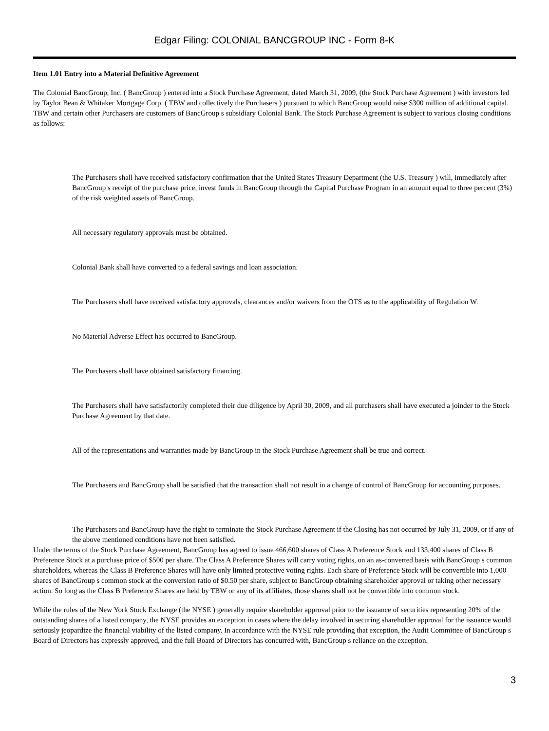Edgar Filing: COLONIAL BANCGROUP INC - Form 8-K
Item 1.01 Entry into a Material Definitive Agreement
The Colonial BancGroup, Inc. ( BancGroup ) entered into a Stock Purchase Agreement, dated March 31, 2009, (the Stock Purchase Agreement ) with investors led by Taylor Bean & Whitaker Mortgage Corp. ( TBW and collectively the Purchasers ) pursuant to which BancGroup would raise $300 million of additional capital. TBW and certain other Purchasers are customers of BancGroup s subsidiary Colonial Bank. The Stock Purchase Agreement is subject to various closing conditions as follows:
The Purchasers shall have received satisfactory confirmation that the United States Treasury Department (the U.S. Treasury ) will, immediately after BancGroup s receipt of the purchase price, invest funds in BancGroup through the Capital Purchase Program in an amount equal to three percent (3%) of the risk weighted assets of BancGroup.
All necessary regulatory approvals must be obtained.
Colonial Bank shall have converted to a federal savings and loan association.
The Purchasers shall have received satisfactory approvals, clearances and/or waivers from the OTS as to the applicability of Regulation W.
No Material Adverse Effect has occurred to BancGroup.
The Purchasers shall have obtained satisfactory financing.
The Purchasers shall have satisfactorily completed their due diligence by April 30, 2009, and all purchasers shall have executed a joinder to the Stock Purchase Agreement by that date.
All of the representations and warranties made by BancGroup in the Stock Purchase Agreement shall be true and correct.
The Purchasers and BancGroup shall be satisfied that the transaction shall not result in a change of control of BancGroup for accounting purposes.
The Purchasers and BancGroup have the right to terminate the Stock Purchase Agreement if the Closing has not occurred by July 31, 2009, or if any of the above mentioned conditions have not been satisfied.
Under the terms of the Stock Purchase Agreement, BancGroup has agreed to issue 466,600 shares of Class A Preference Stock and 133,400 shares of Class B Preference Stock at a purchase price of $500 per share. The Class A Preference Shares will carry voting rights, on an as-converted basis with BancGroup s common shareholders, whereas the Class B Preference Shares will have only limited protective voting rights. Each share of Preference Stock will be convertible into 1,000 shares of BancGroup s common stock at the conversion ratio of $0.50 per share, subject to BancGroup obtaining shareholder approval or taking other necessary action. So long as the Class B Preference Shares are held by TBW or any of its affiliates, those shares shall not be convertible into common stock.
While the rules of the New York Stock Exchange (the NYSE ) generally require shareholder approval prior to the issuance of securities representing 20% of the outstanding shares of a listed company, the NYSE provides an exception in cases where the delay involved in securing shareholder approval for the issuance would seriously jeopardize the financial viability of the listed company. In accordance with the NYSE rule providing that exception, the Audit Committee of BancGroup s Board of Directors has expressly approved, and the full Board of Directors has concurred with, BancGroup s reliance on the exception.
3